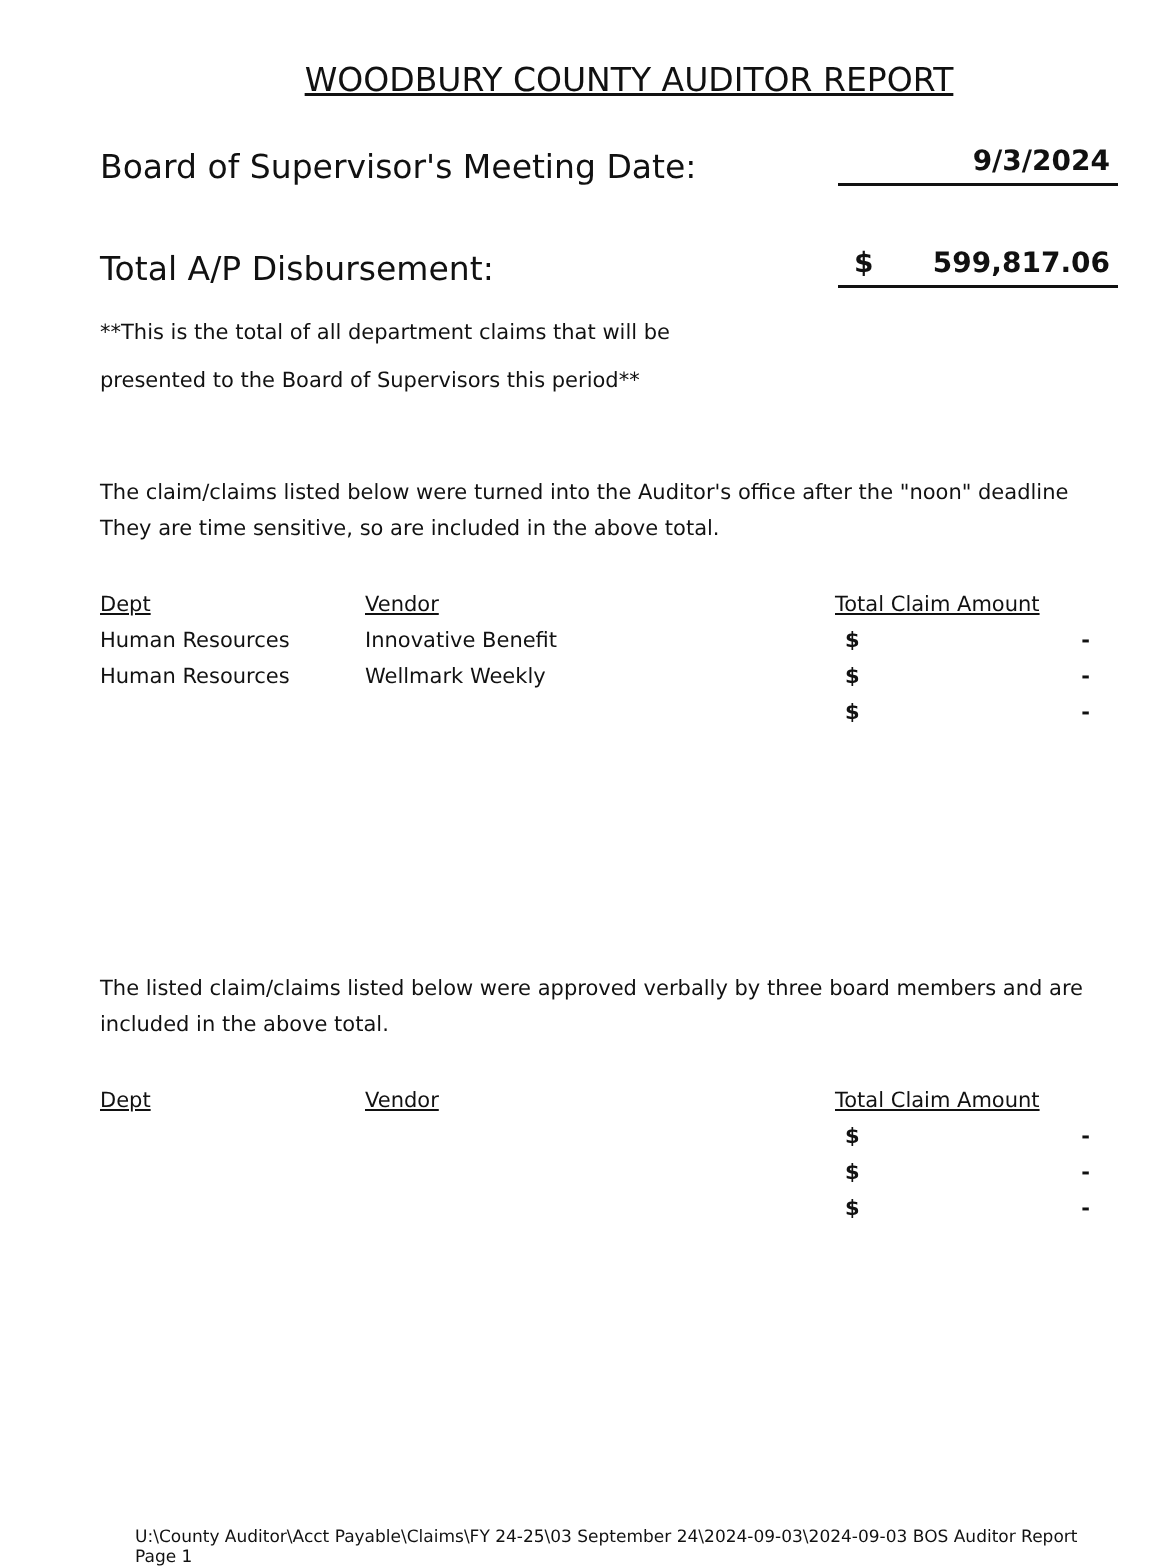WOODBURY COUNTY AUDITOR REPORT
Board of Supervisor's Meeting Date: 9/3/2024
Total A/P Disbursement: $ 599,817.06
**This is the total of all department claims that will be
presented to the Board of Supervisors this period**
The claim/claims listed below were turned into the Auditor's office after the "noon" deadline
They are time sensitive, so are included in the above total.
| Dept | Vendor | Total Claim Amount |
| --- | --- | --- |
| Human Resources | Innovative Benefit | $ - |
| Human Resources | Wellmark Weekly | $ - |
| | | $ - |
The listed claim/claims listed below were approved verbally by three board members and are
included in the above total.
| Dept | Vendor | Total Claim Amount |
| --- | --- | --- |
| | | $ - |
| | | $ - |
| | | $ - |
U:\County Auditor\Acct Payable\Claims\FY 24-25\03 September 24\2024-09-03\2024-09-03 BOS Auditor Report Page 1